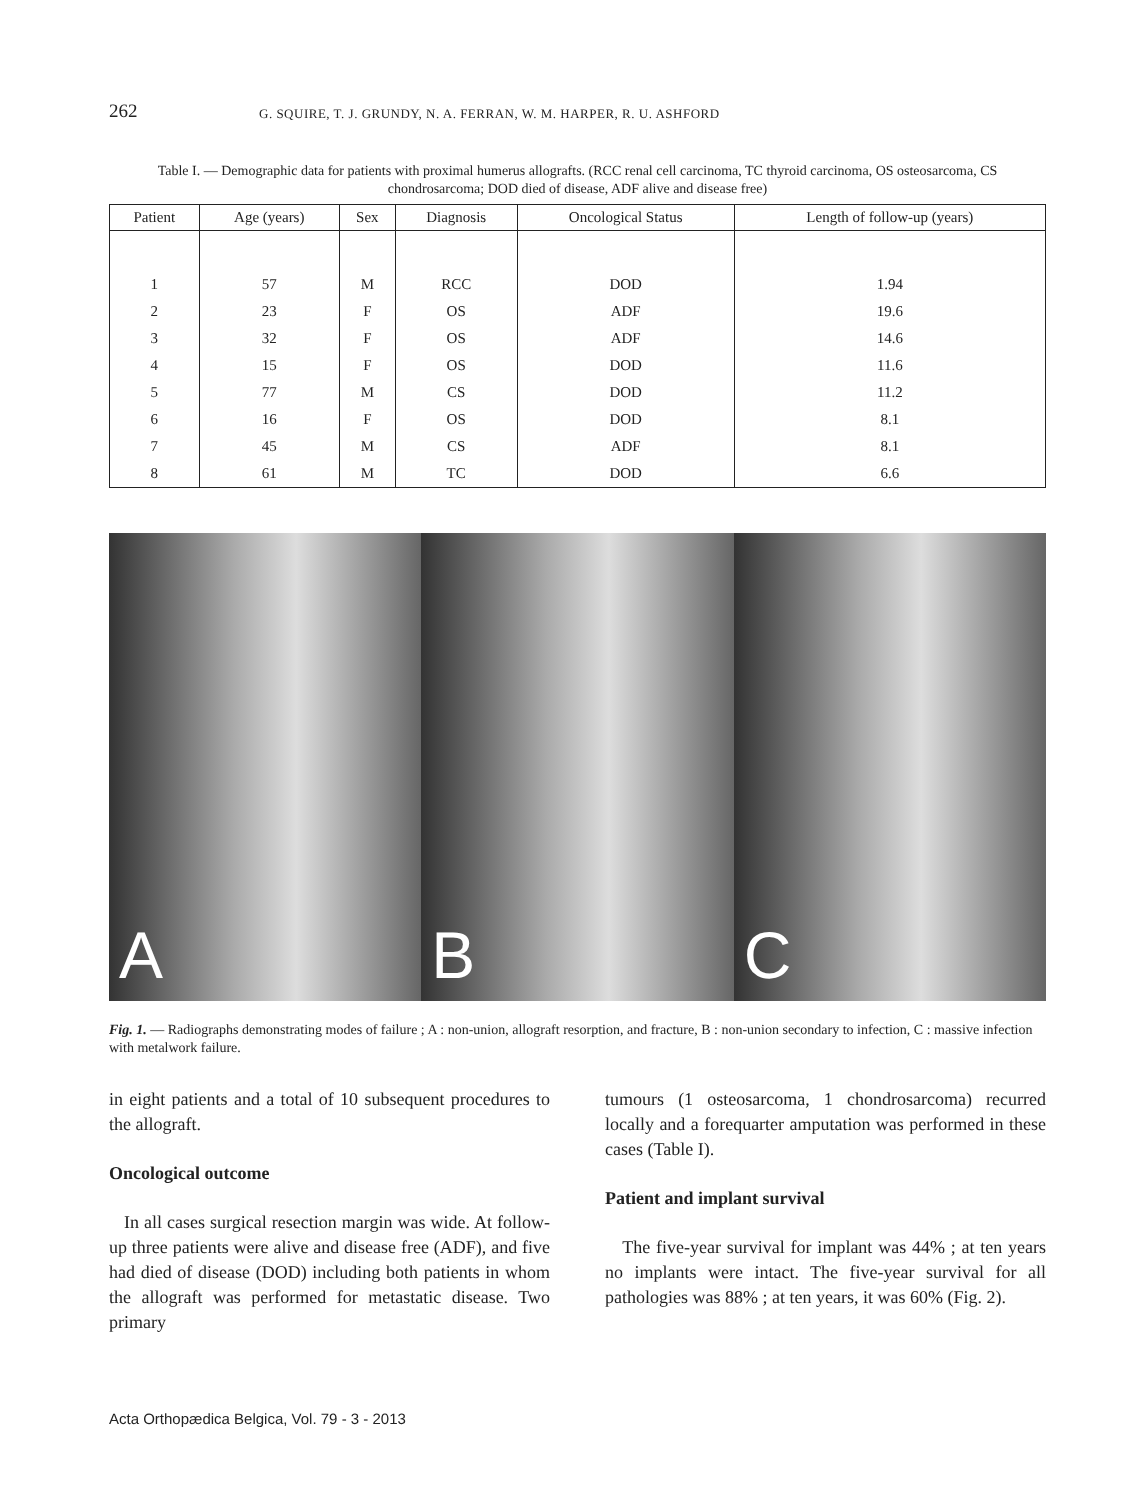262 G. SQUIRE, T. J. GRUNDY, N. A. FERRAN, W. M. HARPER, R. U. ASHFORD
Table I. — Demographic data for patients with proximal humerus allografts. (RCC renal cell carcinoma, TC thyroid carcinoma, OS osteosarcoma, CS chondrosarcoma; DOD died of disease, ADF alive and disease free)
| Patient | Age (years) | Sex | Diagnosis | Oncological Status | Length of follow-up (years) |
| --- | --- | --- | --- | --- | --- |
| 1 | 57 | M | RCC | DOD | 1.94 |
| 2 | 23 | F | OS | ADF | 19.6 |
| 3 | 32 | F | OS | ADF | 14.6 |
| 4 | 15 | F | OS | DOD | 11.6 |
| 5 | 77 | M | CS | DOD | 11.2 |
| 6 | 16 | F | OS | DOD | 8.1 |
| 7 | 45 | M | CS | ADF | 8.1 |
| 8 | 61 | M | TC | DOD | 6.6 |
A
B
C
Fig. 1. — Radiographs demonstrating modes of failure ; A : non-union, allograft resorption, and fracture, B : non-union secondary to infection, C : massive infection with metalwork failure.
in eight patients and a total of 10 subsequent procedures to the allograft.
Oncological outcome
In all cases surgical resection margin was wide. At follow-up three patients were alive and disease free (ADF), and five had died of disease (DOD) including both patients in whom the allograft was performed for metastatic disease. Two primary
tumours (1 osteosarcoma, 1 chondrosarcoma) recurred locally and a forequarter amputation was performed in these cases (Table I).
Patient and implant survival
The five-year survival for implant was 44% ; at ten years no implants were intact. The five-year survival for all pathologies was 88% ; at ten years, it was 60% (Fig. 2).
Acta Orthopædica Belgica, Vol. 79 - 3 - 2013